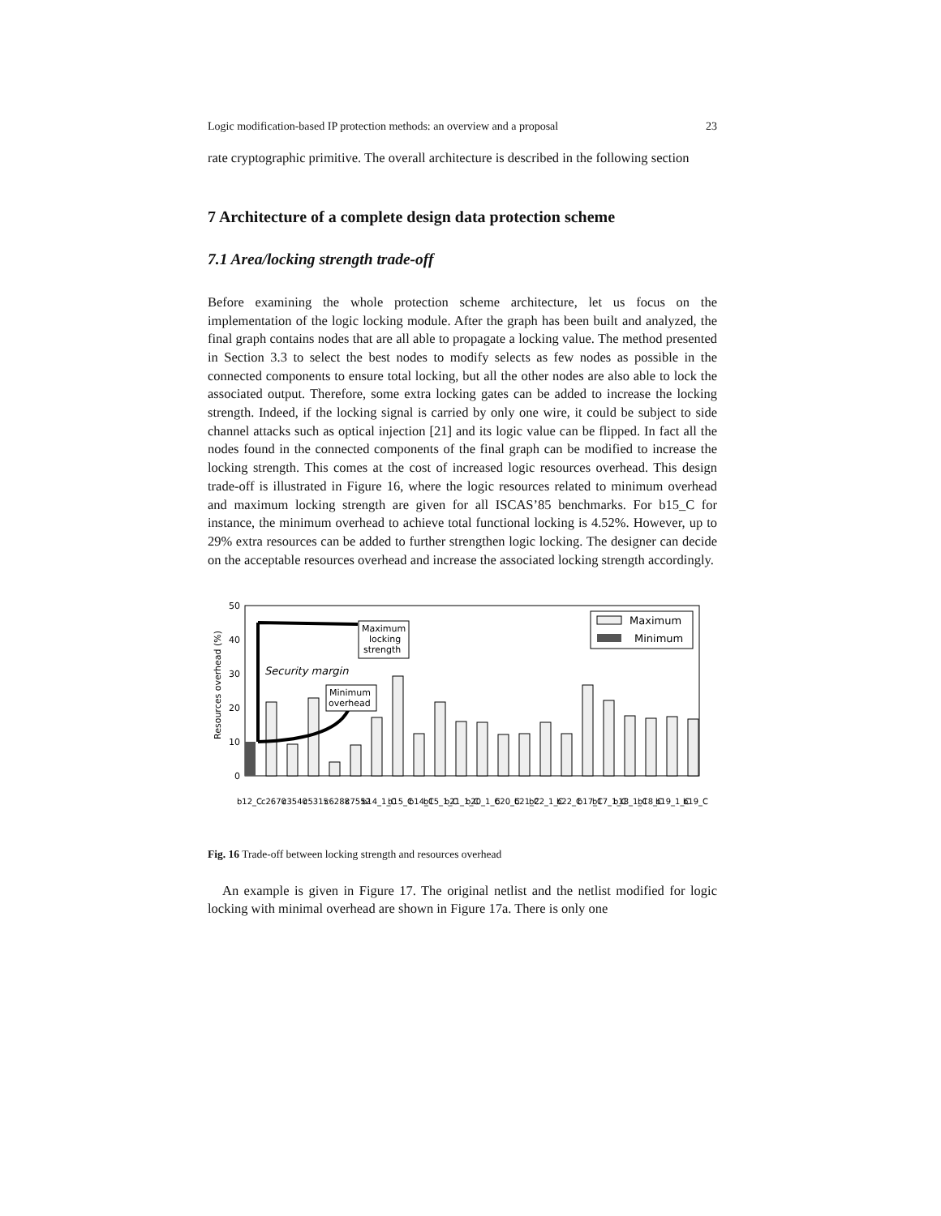Logic modification-based IP protection methods: an overview and a proposal 23
rate cryptographic primitive. The overall architecture is described in the following section
7 Architecture of a complete design data protection scheme
7.1 Area/locking strength trade-off
Before examining the whole protection scheme architecture, let us focus on the implementation of the logic locking module. After the graph has been built and analyzed, the final graph contains nodes that are all able to propagate a locking value. The method presented in Section 3.3 to select the best nodes to modify selects as few nodes as possible in the connected components to ensure total locking, but all the other nodes are also able to lock the associated output. Therefore, some extra locking gates can be added to increase the locking strength. Indeed, if the locking signal is carried by only one wire, it could be subject to side channel attacks such as optical injection [21] and its logic value can be flipped. In fact all the nodes found in the connected components of the final graph can be modified to increase the locking strength. This comes at the cost of increased logic resources overhead. This design trade-off is illustrated in Figure 16, where the logic resources related to minimum overhead and maximum locking strength are given for all ISCAS’85 benchmarks. For b15_C for instance, the minimum overhead to achieve total functional locking is 4.52%. However, up to 29% extra resources can be added to further strengthen logic locking. The designer can decide on the acceptable resources overhead and increase the associated locking strength accordingly.
50
40
30
20
10
0
Resources overhead (%)
Security margin
Maximum
locking
strength
Minimum
overhead
Maximum
Minimum
b12_C c2670 c3540 c5315 c6288 c7552 b14_1_C b15_C b14_C b15_1_C b21_1_C b20_1_C b20_C b21_C b22_1_C b22_C b17_C b17_1_C b18_1_C b18_C b19_1_C b19_C
Fig. 16 Trade-off between locking strength and resources overhead
An example is given in Figure 17. The original netlist and the netlist modified for logic locking with minimal overhead are shown in Figure 17a. There is only one